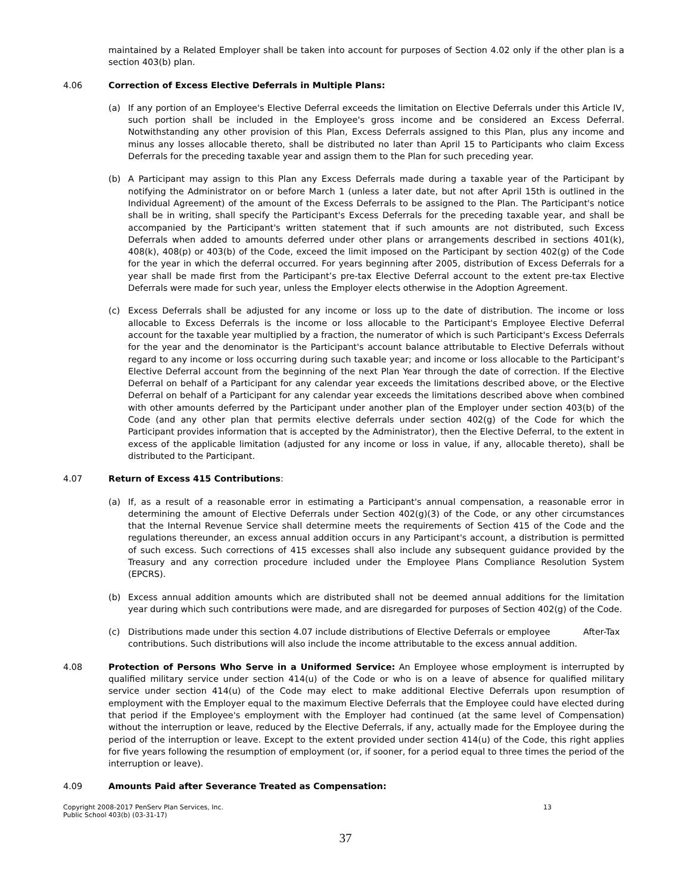maintained by a Related Employer shall be taken into account for purposes of Section 4.02 only if the other plan is a section 403(b) plan.
4.06 Correction of Excess Elective Deferrals in Multiple Plans:
(a) If any portion of an Employee's Elective Deferral exceeds the limitation on Elective Deferrals under this Article IV, such portion shall be included in the Employee's gross income and be considered an Excess Deferral. Notwithstanding any other provision of this Plan, Excess Deferrals assigned to this Plan, plus any income and minus any losses allocable thereto, shall be distributed no later than April 15 to Participants who claim Excess Deferrals for the preceding taxable year and assign them to the Plan for such preceding year.
(b) A Participant may assign to this Plan any Excess Deferrals made during a taxable year of the Participant by notifying the Administrator on or before March 1 (unless a later date, but not after April 15th is outlined in the Individual Agreement) of the amount of the Excess Deferrals to be assigned to the Plan. The Participant's notice shall be in writing, shall specify the Participant's Excess Deferrals for the preceding taxable year, and shall be accompanied by the Participant's written statement that if such amounts are not distributed, such Excess Deferrals when added to amounts deferred under other plans or arrangements described in sections 401(k), 408(k), 408(p) or 403(b) of the Code, exceed the limit imposed on the Participant by section 402(g) of the Code for the year in which the deferral occurred. For years beginning after 2005, distribution of Excess Deferrals for a year shall be made first from the Participant’s pre-tax Elective Deferral account to the extent pre-tax Elective Deferrals were made for such year, unless the Employer elects otherwise in the Adoption Agreement.
(c) Excess Deferrals shall be adjusted for any income or loss up to the date of distribution. The income or loss allocable to Excess Deferrals is the income or loss allocable to the Participant's Employee Elective Deferral account for the taxable year multiplied by a fraction, the numerator of which is such Participant's Excess Deferrals for the year and the denominator is the Participant's account balance attributable to Elective Deferrals without regard to any income or loss occurring during such taxable year; and income or loss allocable to the Participant’s Elective Deferral account from the beginning of the next Plan Year through the date of correction. If the Elective Deferral on behalf of a Participant for any calendar year exceeds the limitations described above, or the Elective Deferral on behalf of a Participant for any calendar year exceeds the limitations described above when combined with other amounts deferred by the Participant under another plan of the Employer under section 403(b) of the Code (and any other plan that permits elective deferrals under section 402(g) of the Code for which the Participant provides information that is accepted by the Administrator), then the Elective Deferral, to the extent in excess of the applicable limitation (adjusted for any income or loss in value, if any, allocable thereto), shall be distributed to the Participant.
4.07 Return of Excess 415 Contributions:
(a) If, as a result of a reasonable error in estimating a Participant's annual compensation, a reasonable error in determining the amount of Elective Deferrals under Section 402(g)(3) of the Code, or any other circumstances that the Internal Revenue Service shall determine meets the requirements of Section 415 of the Code and the regulations thereunder, an excess annual addition occurs in any Participant's account, a distribution is permitted of such excess. Such corrections of 415 excesses shall also include any subsequent guidance provided by the Treasury and any correction procedure included under the Employee Plans Compliance Resolution System (EPCRS).
(b) Excess annual addition amounts which are distributed shall not be deemed annual additions for the limitation year during which such contributions were made, and are disregarded for purposes of Section 402(g) of the Code.
(c) Distributions made under this section 4.07 include distributions of Elective Deferrals or employee After-Tax contributions. Such distributions will also include the income attributable to the excess annual addition.
4.08 Protection of Persons Who Serve in a Uniformed Service: An Employee whose employment is interrupted by qualified military service under section 414(u) of the Code or who is on a leave of absence for qualified military service under section 414(u) of the Code may elect to make additional Elective Deferrals upon resumption of employment with the Employer equal to the maximum Elective Deferrals that the Employee could have elected during that period if the Employee's employment with the Employer had continued (at the same level of Compensation) without the interruption or leave, reduced by the Elective Deferrals, if any, actually made for the Employee during the period of the interruption or leave. Except to the extent provided under section 414(u) of the Code, this right applies for five years following the resumption of employment (or, if sooner, for a period equal to three times the period of the interruption or leave).
4.09 Amounts Paid after Severance Treated as Compensation:
Copyright 2008-2017 PenServ Plan Services, Inc.
Public School 403(b) (03-31-17) 13
37